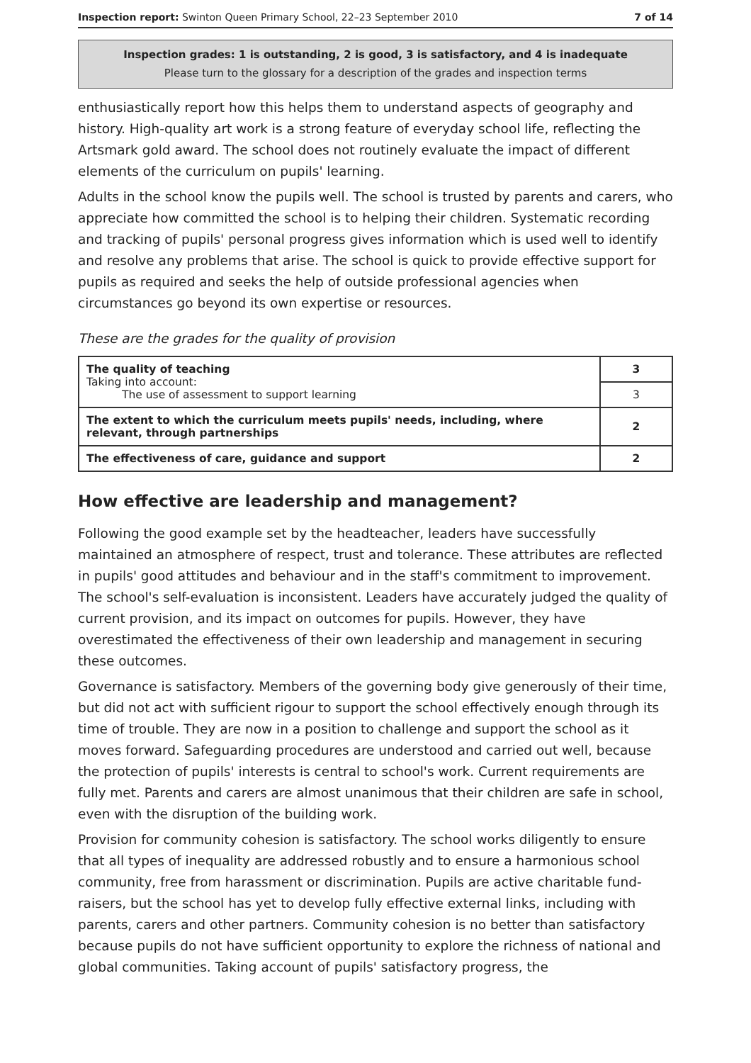Inspection report: Swinton Queen Primary School, 22–23 September 2010 7 of 14
Inspection grades: 1 is outstanding, 2 is good, 3 is satisfactory, and 4 is inadequate
Please turn to the glossary for a description of the grades and inspection terms
enthusiastically report how this helps them to understand aspects of geography and history. High-quality art work is a strong feature of everyday school life, reflecting the Artsmark gold award. The school does not routinely evaluate the impact of different elements of the curriculum on pupils' learning.
Adults in the school know the pupils well. The school is trusted by parents and carers, who appreciate how committed the school is to helping their children. Systematic recording and tracking of pupils' personal progress gives information which is used well to identify and resolve any problems that arise. The school is quick to provide effective support for pupils as required and seeks the help of outside professional agencies when circumstances go beyond its own expertise or resources.
These are the grades for the quality of provision
| The quality of teaching Taking into account: The use of assessment to support learning | 3 |
| | 3 |
| The extent to which the curriculum meets pupils' needs, including, where relevant, through partnerships | 2 |
| The effectiveness of care, guidance and support | 2 |
How effective are leadership and management?
Following the good example set by the headteacher, leaders have successfully maintained an atmosphere of respect, trust and tolerance. These attributes are reflected in pupils' good attitudes and behaviour and in the staff's commitment to improvement. The school's self-evaluation is inconsistent. Leaders have accurately judged the quality of current provision, and its impact on outcomes for pupils. However, they have overestimated the effectiveness of their own leadership and management in securing these outcomes.
Governance is satisfactory. Members of the governing body give generously of their time, but did not act with sufficient rigour to support the school effectively enough through its time of trouble. They are now in a position to challenge and support the school as it moves forward. Safeguarding procedures are understood and carried out well, because the protection of pupils' interests is central to school's work. Current requirements are fully met. Parents and carers are almost unanimous that their children are safe in school, even with the disruption of the building work.
Provision for community cohesion is satisfactory. The school works diligently to ensure that all types of inequality are addressed robustly and to ensure a harmonious school community, free from harassment or discrimination. Pupils are active charitable fund-raisers, but the school has yet to develop fully effective external links, including with parents, carers and other partners. Community cohesion is no better than satisfactory because pupils do not have sufficient opportunity to explore the richness of national and global communities. Taking account of pupils' satisfactory progress, the